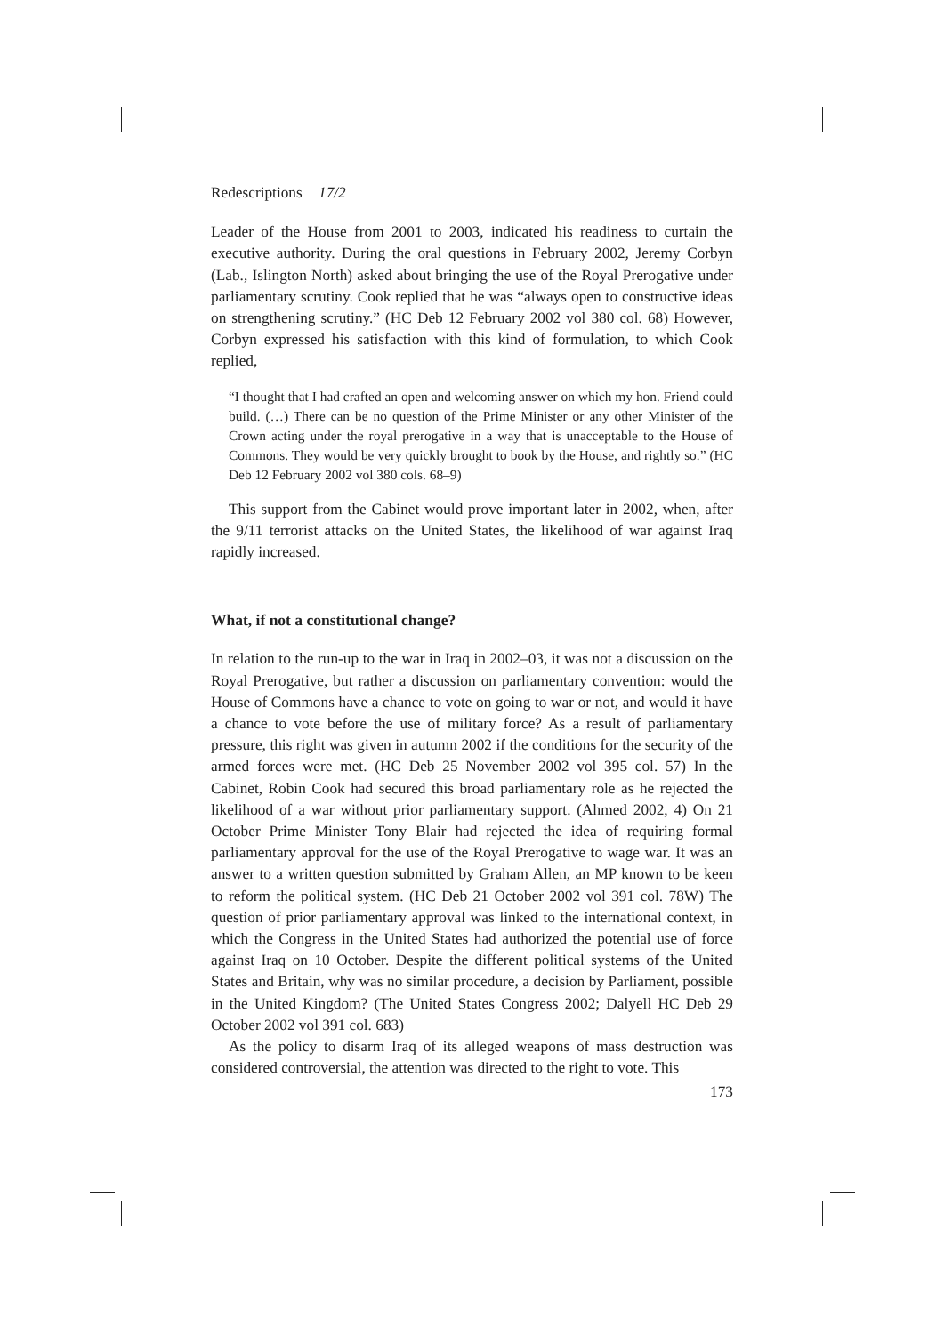Redescriptions 17/2
Leader of the House from 2001 to 2003, indicated his readiness to curtain the executive authority. During the oral questions in February 2002, Jeremy Corbyn (Lab., Islington North) asked about bringing the use of the Royal Prerogative under parliamentary scrutiny. Cook replied that he was “always open to constructive ideas on strengthening scrutiny.” (HC Deb 12 February 2002 vol 380 col. 68) However, Corbyn expressed his satisfaction with this kind of formulation, to which Cook replied,
“I thought that I had crafted an open and welcoming answer on which my hon. Friend could build. (…) There can be no question of the Prime Minister or any other Minister of the Crown acting under the royal prerogative in a way that is unacceptable to the House of Commons. They would be very quickly brought to book by the House, and rightly so.” (HC Deb 12 February 2002 vol 380 cols. 68–9)
This support from the Cabinet would prove important later in 2002, when, after the 9/11 terrorist attacks on the United States, the likelihood of war against Iraq rapidly increased.
What, if not a constitutional change?
In relation to the run-up to the war in Iraq in 2002–03, it was not a discussion on the Royal Prerogative, but rather a discussion on parliamentary convention: would the House of Commons have a chance to vote on going to war or not, and would it have a chance to vote before the use of military force? As a result of parliamentary pressure, this right was given in autumn 2002 if the conditions for the security of the armed forces were met. (HC Deb 25 November 2002 vol 395 col. 57) In the Cabinet, Robin Cook had secured this broad parliamentary role as he rejected the likelihood of a war without prior parliamentary support. (Ahmed 2002, 4) On 21 October Prime Minister Tony Blair had rejected the idea of requiring formal parliamentary approval for the use of the Royal Prerogative to wage war. It was an answer to a written question submitted by Graham Allen, an MP known to be keen to reform the political system. (HC Deb 21 October 2002 vol 391 col. 78W) The question of prior parliamentary approval was linked to the international context, in which the Congress in the United States had authorized the potential use of force against Iraq on 10 October. Despite the different political systems of the United States and Britain, why was no similar procedure, a decision by Parliament, possible in the United Kingdom? (The United States Congress 2002; Dalyell HC Deb 29 October 2002 vol 391 col. 683)
As the policy to disarm Iraq of its alleged weapons of mass destruction was considered controversial, the attention was directed to the right to vote. This
173